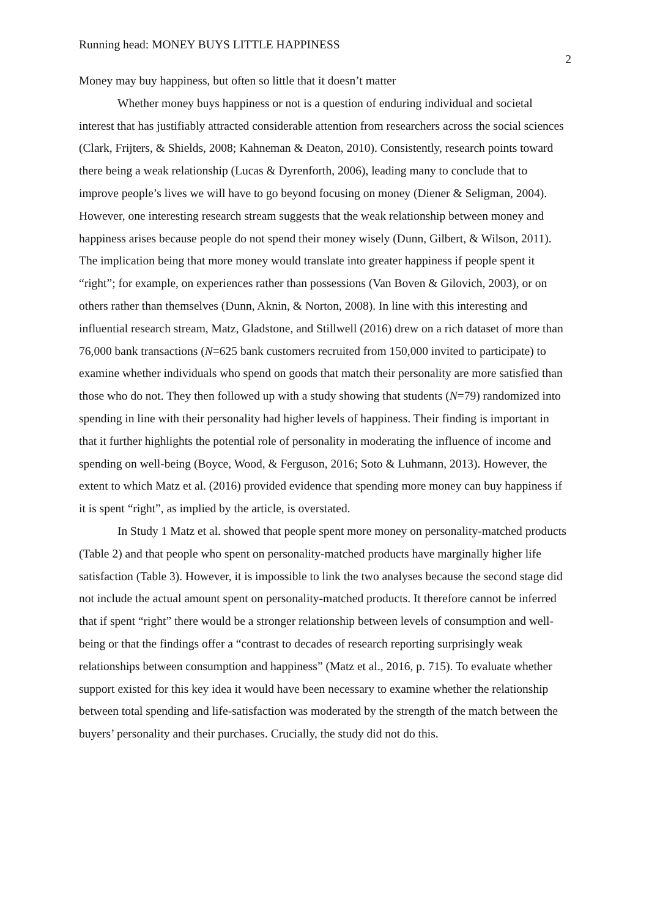Running head: MONEY BUYS LITTLE HAPPINESS 2
Money may buy happiness, but often so little that it doesn’t matter
Whether money buys happiness or not is a question of enduring individual and societal interest that has justifiably attracted considerable attention from researchers across the social sciences (Clark, Frijters, & Shields, 2008; Kahneman & Deaton, 2010). Consistently, research points toward there being a weak relationship (Lucas & Dyrenforth, 2006), leading many to conclude that to improve people’s lives we will have to go beyond focusing on money (Diener & Seligman, 2004). However, one interesting research stream suggests that the weak relationship between money and happiness arises because people do not spend their money wisely (Dunn, Gilbert, & Wilson, 2011). The implication being that more money would translate into greater happiness if people spent it “right”; for example, on experiences rather than possessions (Van Boven & Gilovich, 2003), or on others rather than themselves (Dunn, Aknin, & Norton, 2008). In line with this interesting and influential research stream, Matz, Gladstone, and Stillwell (2016) drew on a rich dataset of more than 76,000 bank transactions (N=625 bank customers recruited from 150,000 invited to participate) to examine whether individuals who spend on goods that match their personality are more satisfied than those who do not. They then followed up with a study showing that students (N=79) randomized into spending in line with their personality had higher levels of happiness. Their finding is important in that it further highlights the potential role of personality in moderating the influence of income and spending on well-being (Boyce, Wood, & Ferguson, 2016; Soto & Luhmann, 2013). However, the extent to which Matz et al. (2016) provided evidence that spending more money can buy happiness if it is spent “right”, as implied by the article, is overstated.
In Study 1 Matz et al. showed that people spent more money on personality-matched products (Table 2) and that people who spent on personality-matched products have marginally higher life satisfaction (Table 3). However, it is impossible to link the two analyses because the second stage did not include the actual amount spent on personality-matched products. It therefore cannot be inferred that if spent “right” there would be a stronger relationship between levels of consumption and well-being or that the findings offer a “contrast to decades of research reporting surprisingly weak relationships between consumption and happiness” (Matz et al., 2016, p. 715). To evaluate whether support existed for this key idea it would have been necessary to examine whether the relationship between total spending and life-satisfaction was moderated by the strength of the match between the buyers’ personality and their purchases. Crucially, the study did not do this.